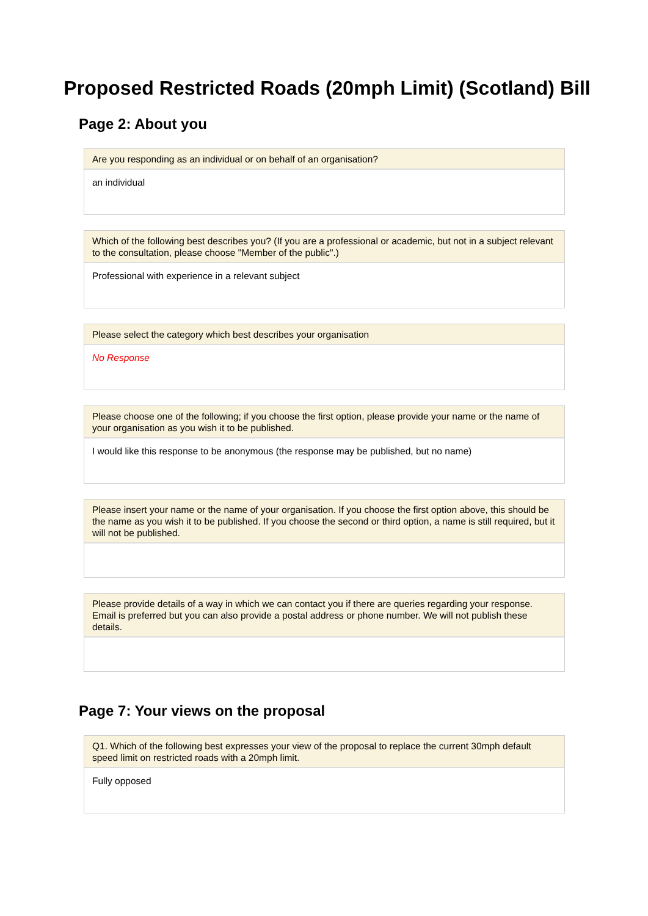Proposed Restricted Roads (20mph Limit) (Scotland) Bill
Page 2: About you
Are you responding as an individual or on behalf of an organisation?
an individual
Which of the following best describes you? (If you are a professional or academic, but not in a subject relevant to the consultation, please choose "Member of the public".)
Professional with experience in a relevant subject
Please select the category which best describes your organisation
No Response
Please choose one of the following; if you choose the first option, please provide your name or the name of your organisation as you wish it to be published.
I would like this response to be anonymous (the response may be published, but no name)
Please insert your name or the name of your organisation. If you choose the first option above, this should be the name as you wish it to be published. If you choose the second or third option, a name is still required, but it will not be published.
Please provide details of a way in which we can contact you if there are queries regarding your response. Email is preferred but you can also provide a postal address or phone number. We will not publish these details.
Page 7: Your views on the proposal
Q1. Which of the following best expresses your view of the proposal to replace the current 30mph default speed limit on restricted roads with a 20mph limit.
Fully opposed